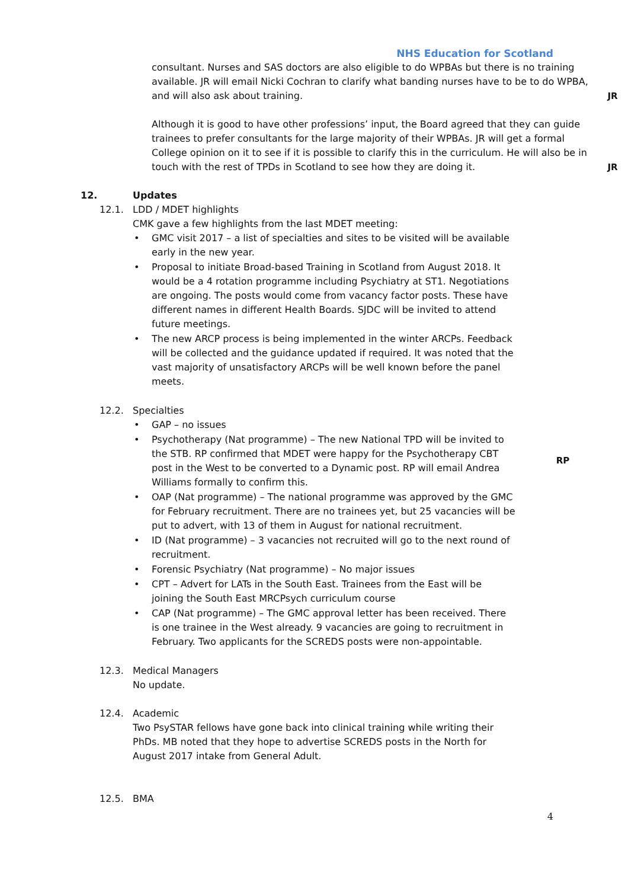NHS Education for Scotland
consultant. Nurses and SAS doctors are also eligible to do WPBAs but there is no training available. JR will email Nicki Cochran to clarify what banding nurses have to be to do WPBA, and will also ask about training.
JR
Although it is good to have other professions’ input, the Board agreed that they can guide trainees to prefer consultants for the large majority of their WPBAs. JR will get a formal College opinion on it to see if it is possible to clarify this in the curriculum. He will also be in touch with the rest of TPDs in Scotland to see how they are doing it.
JR
12. Updates
12.1. LDD / MDET highlights
CMK gave a few highlights from the last MDET meeting:
• GMC visit 2017 – a list of specialties and sites to be visited will be available early in the new year.
• Proposal to initiate Broad-based Training in Scotland from August 2018. It would be a 4 rotation programme including Psychiatry at ST1. Negotiations are ongoing. The posts would come from vacancy factor posts. These have different names in different Health Boards. SJDC will be invited to attend future meetings.
• The new ARCP process is being implemented in the winter ARCPs. Feedback will be collected and the guidance updated if required. It was noted that the vast majority of unsatisfactory ARCPs will be well known before the panel meets.
12.2. Specialties
• GAP – no issues
• Psychotherapy (Nat programme) – The new National TPD will be invited to the STB. RP confirmed that MDET were happy for the Psychotherapy CBT post in the West to be converted to a Dynamic post. RP will email Andrea Williams formally to confirm this.
• OAP (Nat programme) – The national programme was approved by the GMC for February recruitment. There are no trainees yet, but 25 vacancies will be put to advert, with 13 of them in August for national recruitment.
• ID (Nat programme) – 3 vacancies not recruited will go to the next round of recruitment.
• Forensic Psychiatry (Nat programme) – No major issues
• CPT – Advert for LATs in the South East. Trainees from the East will be joining the South East MRCPsych curriculum course
• CAP (Nat programme) – The GMC approval letter has been received. There is one trainee in the West already. 9 vacancies are going to recruitment in February. Two applicants for the SCREDS posts were non-appointable.
RP
12.3. Medical Managers
No update.
12.4. Academic
Two PsySTAR fellows have gone back into clinical training while writing their PhDs. MB noted that they hope to advertise SCREDS posts in the North for August 2017 intake from General Adult.
12.5. BMA
4